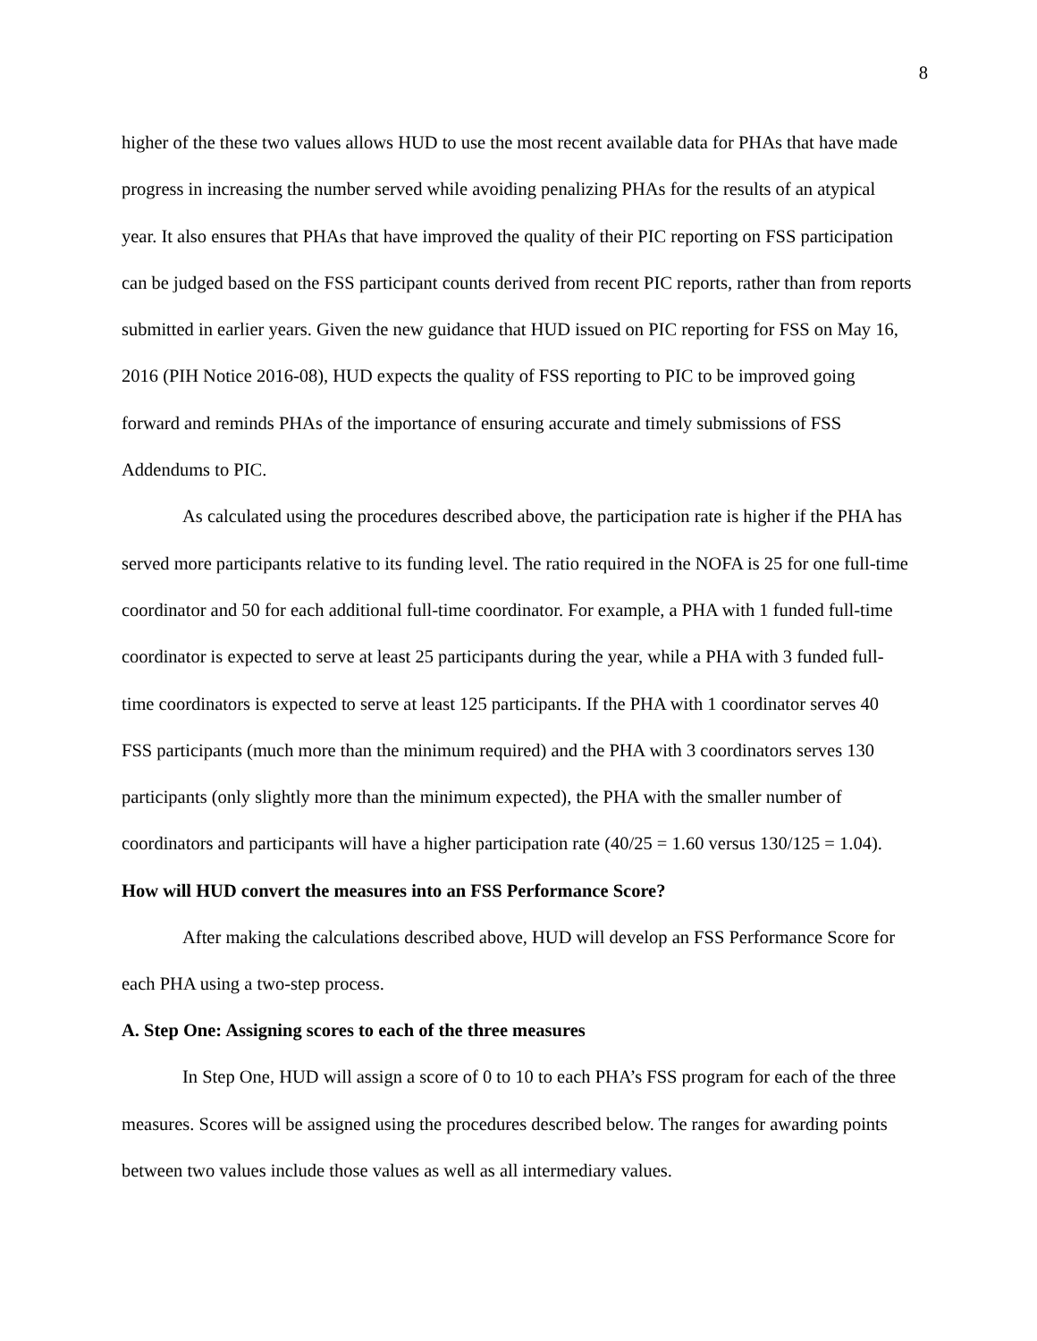8
higher of the these two values allows HUD to use the most recent available data for PHAs that have made progress in increasing the number served while avoiding penalizing PHAs for the results of an atypical year. It also ensures that PHAs that have improved the quality of their PIC reporting on FSS participation can be judged based on the FSS participant counts derived from recent PIC reports, rather than from reports submitted in earlier years. Given the new guidance that HUD issued on PIC reporting for FSS on May 16, 2016 (PIH Notice 2016-08), HUD expects the quality of FSS reporting to PIC to be improved going forward and reminds PHAs of the importance of ensuring accurate and timely submissions of FSS Addendums to PIC.
As calculated using the procedures described above, the participation rate is higher if the PHA has served more participants relative to its funding level. The ratio required in the NOFA is 25 for one full-time coordinator and 50 for each additional full-time coordinator. For example, a PHA with 1 funded full-time coordinator is expected to serve at least 25 participants during the year, while a PHA with 3 funded full-time coordinators is expected to serve at least 125 participants. If the PHA with 1 coordinator serves 40 FSS participants (much more than the minimum required) and the PHA with 3 coordinators serves 130 participants (only slightly more than the minimum expected), the PHA with the smaller number of coordinators and participants will have a higher participation rate (40/25 = 1.60 versus 130/125 = 1.04).
How will HUD convert the measures into an FSS Performance Score?
After making the calculations described above, HUD will develop an FSS Performance Score for each PHA using a two-step process.
A. Step One: Assigning scores to each of the three measures
In Step One, HUD will assign a score of 0 to 10 to each PHA’s FSS program for each of the three measures. Scores will be assigned using the procedures described below. The ranges for awarding points between two values include those values as well as all intermediary values.